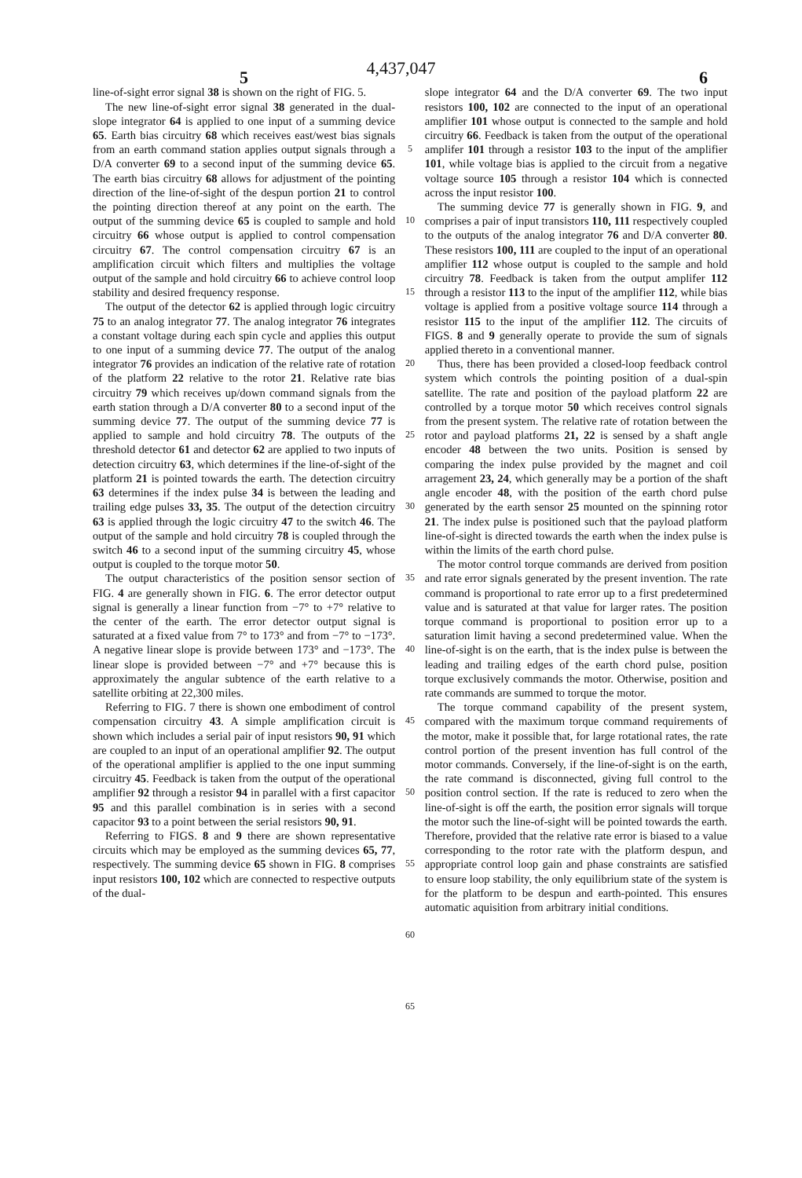4,437,047
5 6
line-of-sight error signal 38 is shown on the right of FIG. 5.
The new line-of-sight error signal 38 generated in the dual-slope integrator 64 is applied to one input of a summing device 65. Earth bias circuitry 68 which receives east/west bias signals from an earth command station applies output signals through a D/A converter 69 to a second input of the summing device 65. The earth bias circuitry 68 allows for adjustment of the pointing direction of the line-of-sight of the despun portion 21 to control the pointing direction thereof at any point on the earth. The output of the summing device 65 is coupled to sample and hold circuitry 66 whose output is applied to control compensation circuitry 67. The control compensation circuitry 67 is an amplification circuit which filters and multiplies the voltage output of the sample and hold circuitry 66 to achieve control loop stability and desired frequency response.
The output of the detector 62 is applied through logic circuitry 75 to an analog integrator 77. The analog integrator 76 integrates a constant voltage during each spin cycle and applies this output to one input of a summing device 77. The output of the analog integrator 76 provides an indication of the relative rate of rotation of the platform 22 relative to the rotor 21. Relative rate bias circuitry 79 which receives up/down command signals from the earth station through a D/A converter 80 to a second input of the summing device 77. The output of the summing device 77 is applied to sample and hold circuitry 78. The outputs of the threshold detector 61 and detector 62 are applied to two inputs of detection circuitry 63, which determines if the line-of-sight of the platform 21 is pointed towards the earth. The detection circuitry 63 determines if the index pulse 34 is between the leading and trailing edge pulses 33, 35. The output of the detection circuitry 63 is applied through the logic circuitry 47 to the switch 46. The output of the sample and hold circuitry 78 is coupled through the switch 46 to a second input of the summing circuitry 45, whose output is coupled to the torque motor 50.
The output characteristics of the position sensor section of FIG. 4 are generally shown in FIG. 6. The error detector output signal is generally a linear function from −7° to +7° relative to the center of the earth. The error detector output signal is saturated at a fixed value from 7° to 173° and from −7° to −173°. A negative linear slope is provide between 173° and −173°. The linear slope is provided between −7° and +7° because this is approximately the angular subtence of the earth relative to a satellite orbiting at 22,300 miles.
Referring to FIG. 7 there is shown one embodiment of control compensation circuitry 43. A simple amplification circuit is shown which includes a serial pair of input resistors 90, 91 which are coupled to an input of an operational amplifier 92. The output of the operational amplifier is applied to the one input summing circuitry 45. Feedback is taken from the output of the operational amplifier 92 through a resistor 94 in parallel with a first capacitor 95 and this parallel combination is in series with a second capacitor 93 to a point between the serial resistors 90, 91.
Referring to FIGS. 8 and 9 there are shown representative circuits which may be employed as the summing devices 65, 77, respectively. The summing device 65 shown in FIG. 8 comprises input resistors 100, 102 which are connected to respective outputs of the dual-
5
10
15
20
25
30
35
40
45
50
55
60
65
slope integrator 64 and the D/A converter 69. The two input resistors 100, 102 are connected to the input of an operational amplifier 101 whose output is connected to the sample and hold circuitry 66. Feedback is taken from the output of the operational amplifer 101 through a resistor 103 to the input of the amplifier 101, while voltage bias is applied to the circuit from a negative voltage source 105 through a resistor 104 which is connected across the input resistor 100.
The summing device 77 is generally shown in FIG. 9, and comprises a pair of input transistors 110, 111 respectively coupled to the outputs of the analog integrator 76 and D/A converter 80. These resistors 100, 111 are coupled to the input of an operational amplifier 112 whose output is coupled to the sample and hold circuitry 78. Feedback is taken from the output amplifer 112 through a resistor 113 to the input of the amplifier 112, while bias voltage is applied from a positive voltage source 114 through a resistor 115 to the input of the amplifier 112. The circuits of FIGS. 8 and 9 generally operate to provide the sum of signals applied thereto in a conventional manner.
Thus, there has been provided a closed-loop feedback control system which controls the pointing position of a dual-spin satellite. The rate and position of the payload platform 22 are controlled by a torque motor 50 which receives control signals from the present system. The relative rate of rotation between the rotor and payload platforms 21, 22 is sensed by a shaft angle encoder 48 between the two units. Position is sensed by comparing the index pulse provided by the magnet and coil arragement 23, 24, which generally may be a portion of the shaft angle encoder 48, with the position of the earth chord pulse generated by the earth sensor 25 mounted on the spinning rotor 21. The index pulse is positioned such that the payload platform line-of-sight is directed towards the earth when the index pulse is within the limits of the earth chord pulse.
The motor control torque commands are derived from position and rate error signals generated by the present invention. The rate command is proportional to rate error up to a first predetermined value and is saturated at that value for larger rates. The position torque command is proportional to position error up to a saturation limit having a second predetermined value. When the line-of-sight is on the earth, that is the index pulse is between the leading and trailing edges of the earth chord pulse, position torque exclusively commands the motor. Otherwise, position and rate commands are summed to torque the motor.
The torque command capability of the present system, compared with the maximum torque command requirements of the motor, make it possible that, for large rotational rates, the rate control portion of the present invention has full control of the motor commands. Conversely, if the line-of-sight is on the earth, the rate command is disconnected, giving full control to the position control section. If the rate is reduced to zero when the line-of-sight is off the earth, the position error signals will torque the motor such the line-of-sight will be pointed towards the earth. Therefore, provided that the relative rate error is biased to a value corresponding to the rotor rate with the platform despun, and appropriate control loop gain and phase constraints are satisfied to ensure loop stability, the only equilibrium state of the system is for the platform to be despun and earth-pointed. This ensures automatic aquisition from arbitrary initial conditions.